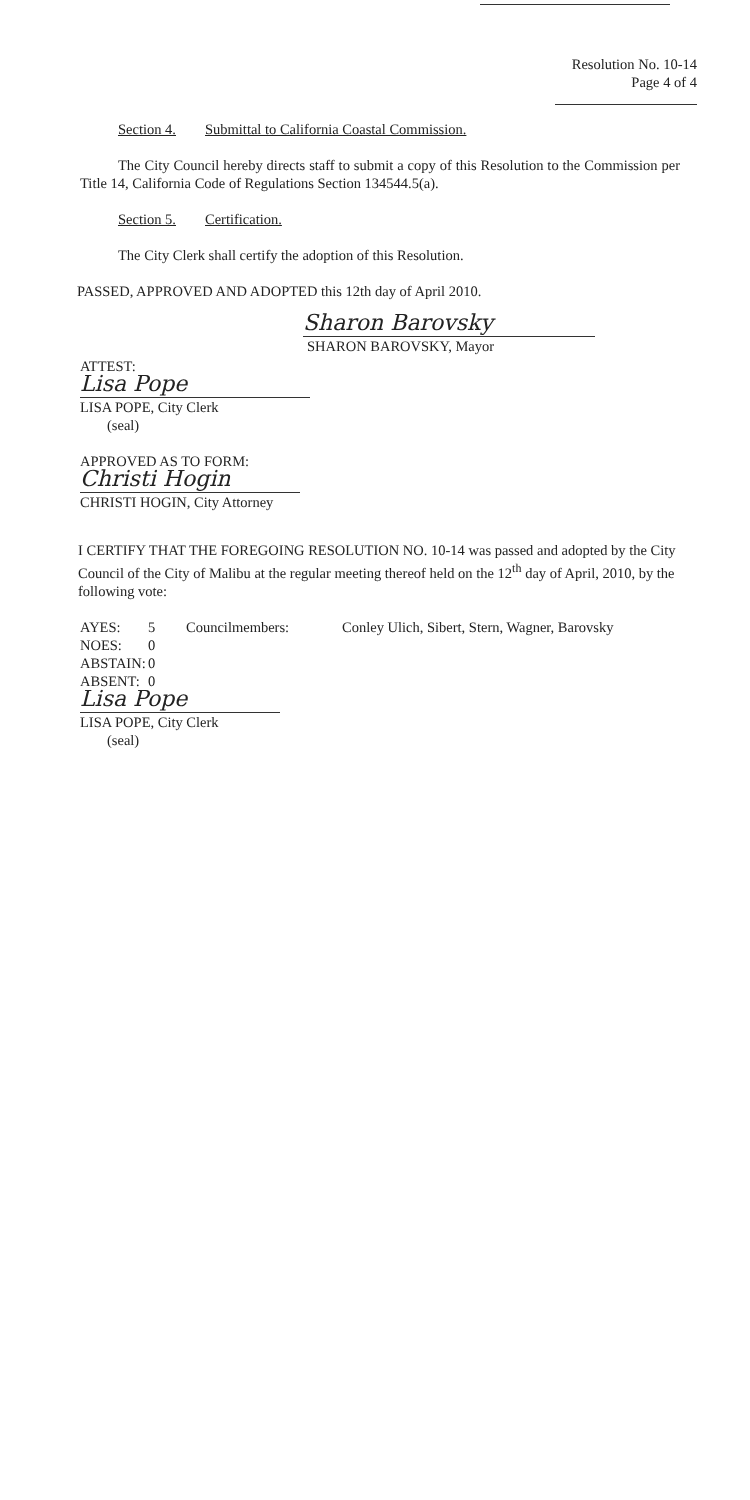Resolution No. 10-14
Page 4 of 4
Section 4. Submittal to California Coastal Commission.
The City Council hereby directs staff to submit a copy of this Resolution to the Commission per Title 14, California Code of Regulations Section 134544.5(a).
Section 5. Certification.
The City Clerk shall certify the adoption of this Resolution.
PASSED, APPROVED AND ADOPTED this 12th day of April 2010.
Sharon Barovsky
SHARON BAROVSKY, Mayor
ATTEST:
Lisa Pope
LISA POPE, City Clerk
(seal)
APPROVED AS TO FORM:
Christi Hogin
CHRISTI HOGIN, City Attorney
I CERTIFY THAT THE FOREGOING RESOLUTION NO. 10-14 was passed and adopted by the City Council of the City of Malibu at the regular meeting thereof held on the 12<sup>th</sup> day of April, 2010, by the following vote:
AYES:
NOES:
ABSTAIN:
ABSENT:
5
0
0
0
Councilmembers: Conley Ulich, Sibert, Stern, Wagner, Barovsky
Lisa Pope
LISA POPE, City Clerk
(seal)